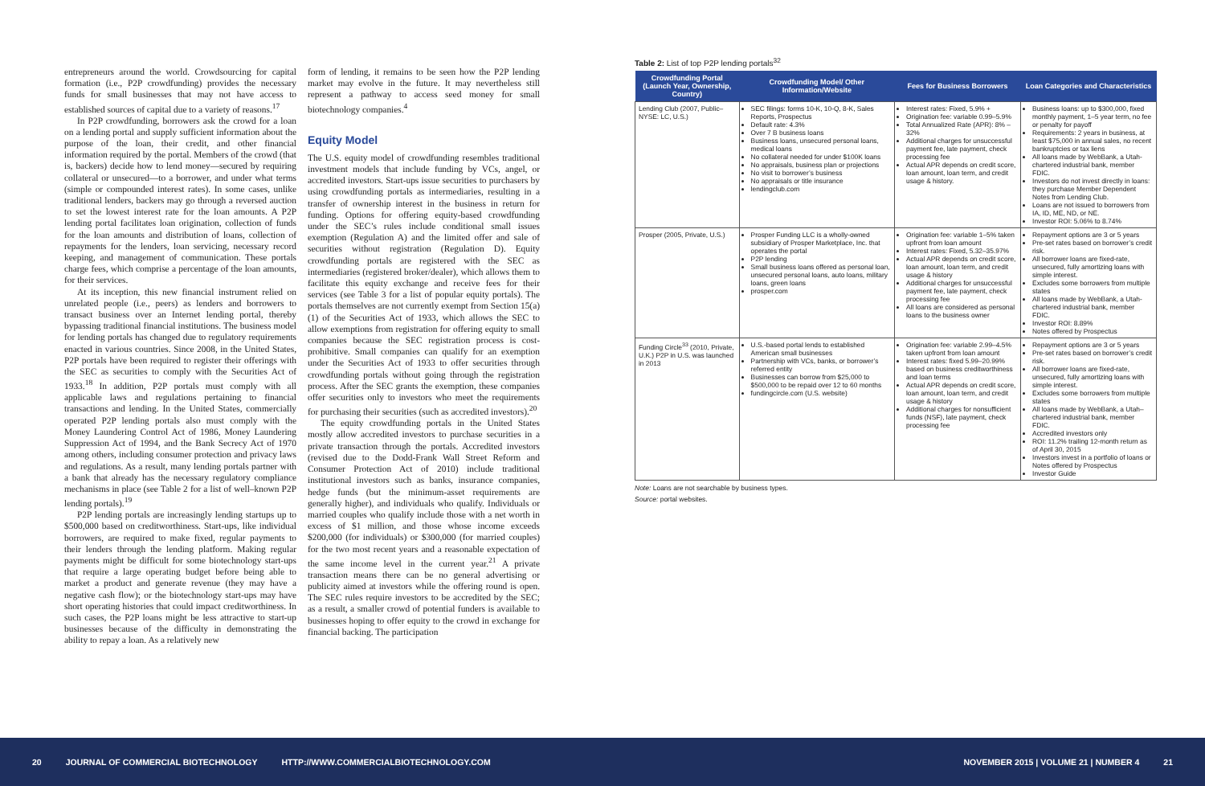entrepreneurs around the world. Crowdsourcing for capital formation (i.e., P2P crowdfunding) provides the necessary funds for small businesses that may not have access to established sources of capital due to a variety of reasons.<sup>17</sup>
In P2P crowdfunding, borrowers ask the crowd for a loan on a lending portal and supply sufficient information about the purpose of the loan, their credit, and other financial information required by the portal. Members of the crowd (that is, backers) decide how to lend money—secured by requiring collateral or unsecured—to a borrower, and under what terms (simple or compounded interest rates). In some cases, unlike traditional lenders, backers may go through a reversed auction to set the lowest interest rate for the loan amounts. A P2P lending portal facilitates loan origination, collection of funds for the loan amounts and distribution of loans, collection of repayments for the lenders, loan servicing, necessary record keeping, and management of communication. These portals charge fees, which comprise a percentage of the loan amounts, for their services.
At its inception, this new financial instrument relied on unrelated people (i.e., peers) as lenders and borrowers to transact business over an Internet lending portal, thereby bypassing traditional financial institutions. The business model for lending portals has changed due to regulatory requirements enacted in various countries. Since 2008, in the United States, P2P portals have been required to register their offerings with the SEC as securities to comply with the Securities Act of 1933.<sup>18</sup> In addition, P2P portals must comply with all applicable laws and regulations pertaining to financial transactions and lending. In the United States, commercially operated P2P lending portals also must comply with the Money Laundering Control Act of 1986, Money Laundering Suppression Act of 1994, and the Bank Secrecy Act of 1970 among others, including consumer protection and privacy laws and regulations. As a result, many lending portals partner with a bank that already has the necessary regulatory compliance mechanisms in place (see Table 2 for a list of well–known P2P lending portals).<sup>19</sup>
P2P lending portals are increasingly lending startups up to $500,000 based on creditworthiness. Start-ups, like individual borrowers, are required to make fixed, regular payments to their lenders through the lending platform. Making regular payments might be difficult for some biotechnology start-ups that require a large operating budget before being able to market a product and generate revenue (they may have a negative cash flow); or the biotechnology start-ups may have short operating histories that could impact creditworthiness. In such cases, the P2P loans might be less attractive to start-up businesses because of the difficulty in demonstrating the ability to repay a loan. As a relatively new
form of lending, it remains to be seen how the P2P lending market may evolve in the future. It may nevertheless still represent a pathway to access seed money for small biotechnology companies.<sup>4</sup>
Equity Model
The U.S. equity model of crowdfunding resembles traditional investment models that include funding by VCs, angel, or accredited investors. Start-ups issue securities to purchasers by using crowdfunding portals as intermediaries, resulting in a transfer of ownership interest in the business in return for funding. Options for offering equity-based crowdfunding under the SEC’s rules include conditional small issues exemption (Regulation A) and the limited offer and sale of securities without registration (Regulation D). Equity crowdfunding portals are registered with the SEC as intermediaries (registered broker/dealer), which allows them to facilitate this equity exchange and receive fees for their services (see Table 3 for a list of popular equity portals). The portals themselves are not currently exempt from Section 15(a) (1) of the Securities Act of 1933, which allows the SEC to allow exemptions from registration for offering equity to small companies because the SEC registration process is cost-prohibitive. Small companies can qualify for an exemption under the Securities Act of 1933 to offer securities through crowdfunding portals without going through the registration process. After the SEC grants the exemption, these companies offer securities only to investors who meet the requirements for purchasing their securities (such as accredited investors).<sup>20</sup>
The equity crowdfunding portals in the United States mostly allow accredited investors to purchase securities in a private transaction through the portals. Accredited investors (revised due to the Dodd-Frank Wall Street Reform and Consumer Protection Act of 2010) include traditional institutional investors such as banks, insurance companies, hedge funds (but the minimum-asset requirements are generally higher), and individuals who qualify. Individuals or married couples who qualify include those with a net worth in excess of $1 million, and those whose income exceeds $200,000 (for individuals) or $300,000 (for married couples) for the two most recent years and a reasonable expectation of the same income level in the current year.<sup>21</sup> A private transaction means there can be no general advertising or publicity aimed at investors while the offering round is open. The SEC rules require investors to be accredited by the SEC; as a result, a smaller crowd of potential funders is available to businesses hoping to offer equity to the crowd in exchange for financial backing. The participation
Table 2: List of top P2P lending portals<sup>32</sup>
| Crowdfunding Portal (Launch Year, Ownership, Country) | Crowdfunding Model/ Other Information/Website | Fees for Business Borrowers | Loan Categories and Characteristics |
| --- | --- | --- | --- |
| Lending Club (2007, Public–NYSE: LC, U.S.) | SEC filings: forms 10-K, 10-Q, 8-K, Sales Reports, Prospectus Default rate: 4.3% Over 7 B business loans Business loans, unsecured personal loans, medical loans No collateral needed for under $100K loans No appraisals, business plan or projections No visit to borrower’s business No appraisals or title insurance lendingclub.com | Interest rates: Fixed, 5.9% + Origination fee: variable 0.99–5.9% Total Annualized Rate (APR): 8% –32% Additional charges for unsuccessful payment fee, late payment, check processing fee Actual APR depends on credit score, loan amount, loan term, and credit usage & history. | Business loans: up to $300,000, fixed monthly payment, 1–5 year term, no fee or penalty for payoff Requirements: 2 years in business, at least $75,000 in annual sales, no recent bankruptcies or tax liens All loans made by WebBank, a Utah-chartered industrial bank, member FDIC. Investors do not invest directly in loans: they purchase Member Dependent Notes from Lending Club. Loans are not issued to borrowers from IA, ID, ME, ND, or NE. Investor ROI: 5.06% to 8.74% |
| Prosper (2005, Private, U.S.) | Prosper Funding LLC is a wholly-owned subsidiary of Prosper Marketplace, Inc. that operates the portal P2P lending Small business loans offered as personal loan, unsecured personal loans, auto loans, military loans, green loans prosper.com | Origination fee: variable 1–5% taken upfront from loan amount Interest rates: Fixed, 5.32–35.97% Actual APR depends on credit score, loan amount, loan term, and credit usage & history Additional charges for unsuccessful payment fee, late payment, check processing fee All loans are considered as personal loans to the business owner | Repayment options are 3 or 5 years Pre-set rates based on borrower’s credit risk. All borrower loans are fixed-rate, unsecured, fully amortizing loans with simple interest. Excludes some borrowers from multiple states All loans made by WebBank, a Utah-chartered industrial bank, member FDIC. Investor ROI: 8.89% Notes offered by Prospectus |
| Funding Circle<sup>33</sup> (2010, Private, U.K.) P2P in U.S. was launched in 2013 | U.S.-based portal lends to established American small businesses Partnership with VCs, banks, or borrower’s referred entity Businesses can borrow from $25,000 to $500,000 to be repaid over 12 to 60 months fundingcircle.com (U.S. website) | Origination fee: variable 2.99–4.5% taken upfront from loan amount Interest rates: fixed 5.99–20.99% based on business creditworthiness and loan terms Actual APR depends on credit score, loan amount, loan term, and credit usage & history Additional charges for nonsufficient funds (NSF), late payment, check processing fee | Repayment options are 3 or 5 years Pre-set rates based on borrower’s credit risk. All borrower loans are fixed-rate, unsecured, fully amortizing loans with simple interest. Excludes some borrowers from multiple states All loans made by WebBank, a Utah–chartered industrial bank, member FDIC. Accredited investors only ROI: 11.2% trailing 12-month return as of April 30, 2015 Investors invest in a portfolio of loans or Notes offered by Prospectus Investor Guide |
Note: Loans are not searchable by business types.
Source: portal websites.
20 JOURNAL OF COMMERCIAL BIOTECHNOLOGY HTTP://WWW.COMMERCIALBIOTECHNOLOGY.COM NOVEMBER 2015 | VOLUME 21 | NUMBER 4 21